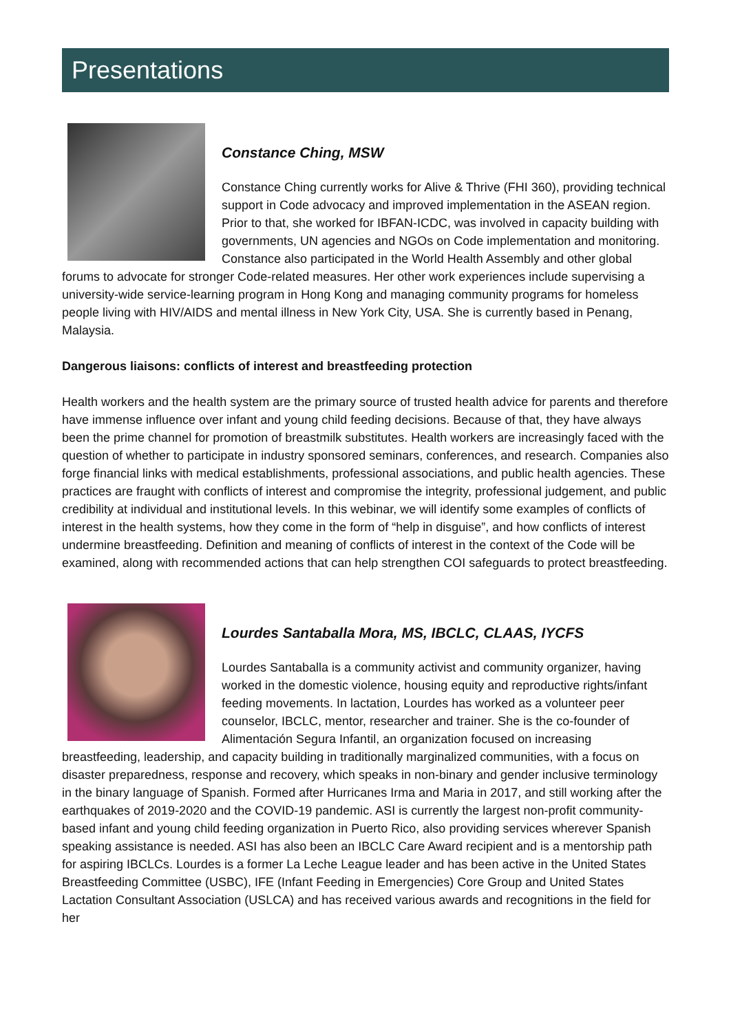Presentations
Constance Ching, MSW
Constance Ching currently works for Alive & Thrive (FHI 360), providing technical support in Code advocacy and improved implementation in the ASEAN region. Prior to that, she worked for IBFAN-ICDC, was involved in capacity building with governments, UN agencies and NGOs on Code implementation and monitoring. Constance also participated in the World Health Assembly and other global forums to advocate for stronger Code-related measures. Her other work experiences include supervising a university-wide service-learning program in Hong Kong and managing community programs for homeless people living with HIV/AIDS and mental illness in New York City, USA. She is currently based in Penang, Malaysia.
Dangerous liaisons: conflicts of interest and breastfeeding protection
Health workers and the health system are the primary source of trusted health advice for parents and therefore have immense influence over infant and young child feeding decisions. Because of that, they have always been the prime channel for promotion of breastmilk substitutes. Health workers are increasingly faced with the question of whether to participate in industry sponsored seminars, conferences, and research. Companies also forge financial links with medical establishments, professional associations, and public health agencies. These practices are fraught with conflicts of interest and compromise the integrity, professional judgement, and public credibility at individual and institutional levels. In this webinar, we will identify some examples of conflicts of interest in the health systems, how they come in the form of “help in disguise”, and how conflicts of interest undermine breastfeeding. Definition and meaning of conflicts of interest in the context of the Code will be examined, along with recommended actions that can help strengthen COI safeguards to protect breastfeeding.
Lourdes Santaballa Mora, MS, IBCLC, CLAAS, IYCFS
Lourdes Santaballa is a community activist and community organizer, having worked in the domestic violence, housing equity and reproductive rights/infant feeding movements. In lactation, Lourdes has worked as a volunteer peer counselor, IBCLC, mentor, researcher and trainer. She is the co-founder of Alimentación Segura Infantil, an organization focused on increasing breastfeeding, leadership, and capacity building in traditionally marginalized communities, with a focus on disaster preparedness, response and recovery, which speaks in non-binary and gender inclusive terminology in the binary language of Spanish. Formed after Hurricanes Irma and Maria in 2017, and still working after the earthquakes of 2019-2020 and the COVID-19 pandemic. ASI is currently the largest non-profit community-based infant and young child feeding organization in Puerto Rico, also providing services wherever Spanish speaking assistance is needed. ASI has also been an IBCLC Care Award recipient and is a mentorship path for aspiring IBCLCs. Lourdes is a former La Leche League leader and has been active in the United States Breastfeeding Committee (USBC), IFE (Infant Feeding in Emergencies) Core Group and United States Lactation Consultant Association (USLCA) and has received various awards and recognitions in the field for her